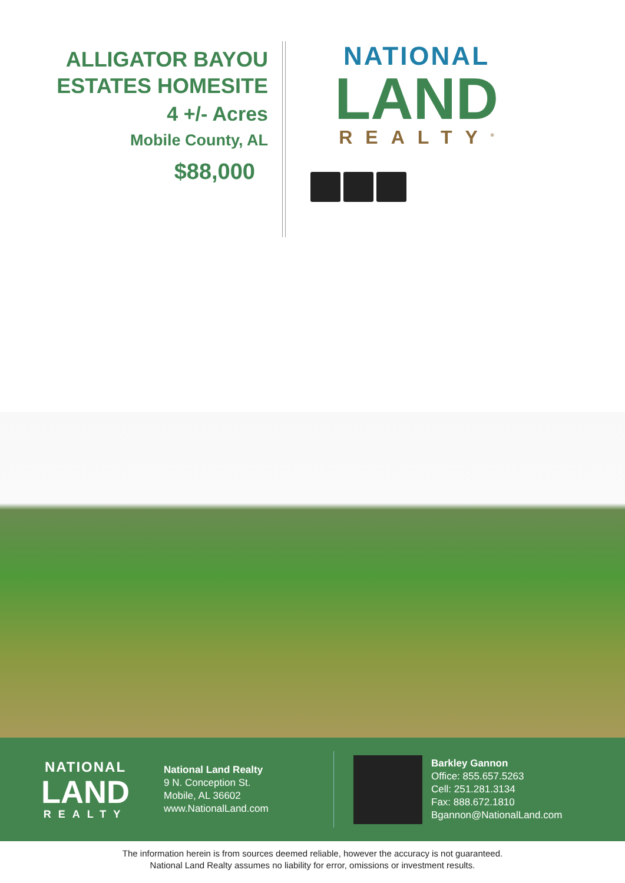ALLIGATOR BAYOU
ESTATES HOMESITE
4 +/- Acres
Mobile County, AL
$88,000
NATIONAL
LAND
REALTY<sup>®</sup>
NATIONAL
LAND
REALTY
National Land Realty
9 N. Conception St.
Mobile, AL 36602
www.NationalLand.com
Barkley Gannon
Office: 855.657.5263
Cell: 251.281.3134
Fax: 888.672.1810
Bgannon@NationalLand.com
The information herein is from sources deemed reliable, however the accuracy is not guaranteed.
National Land Realty assumes no liability for error, omissions or investment results.